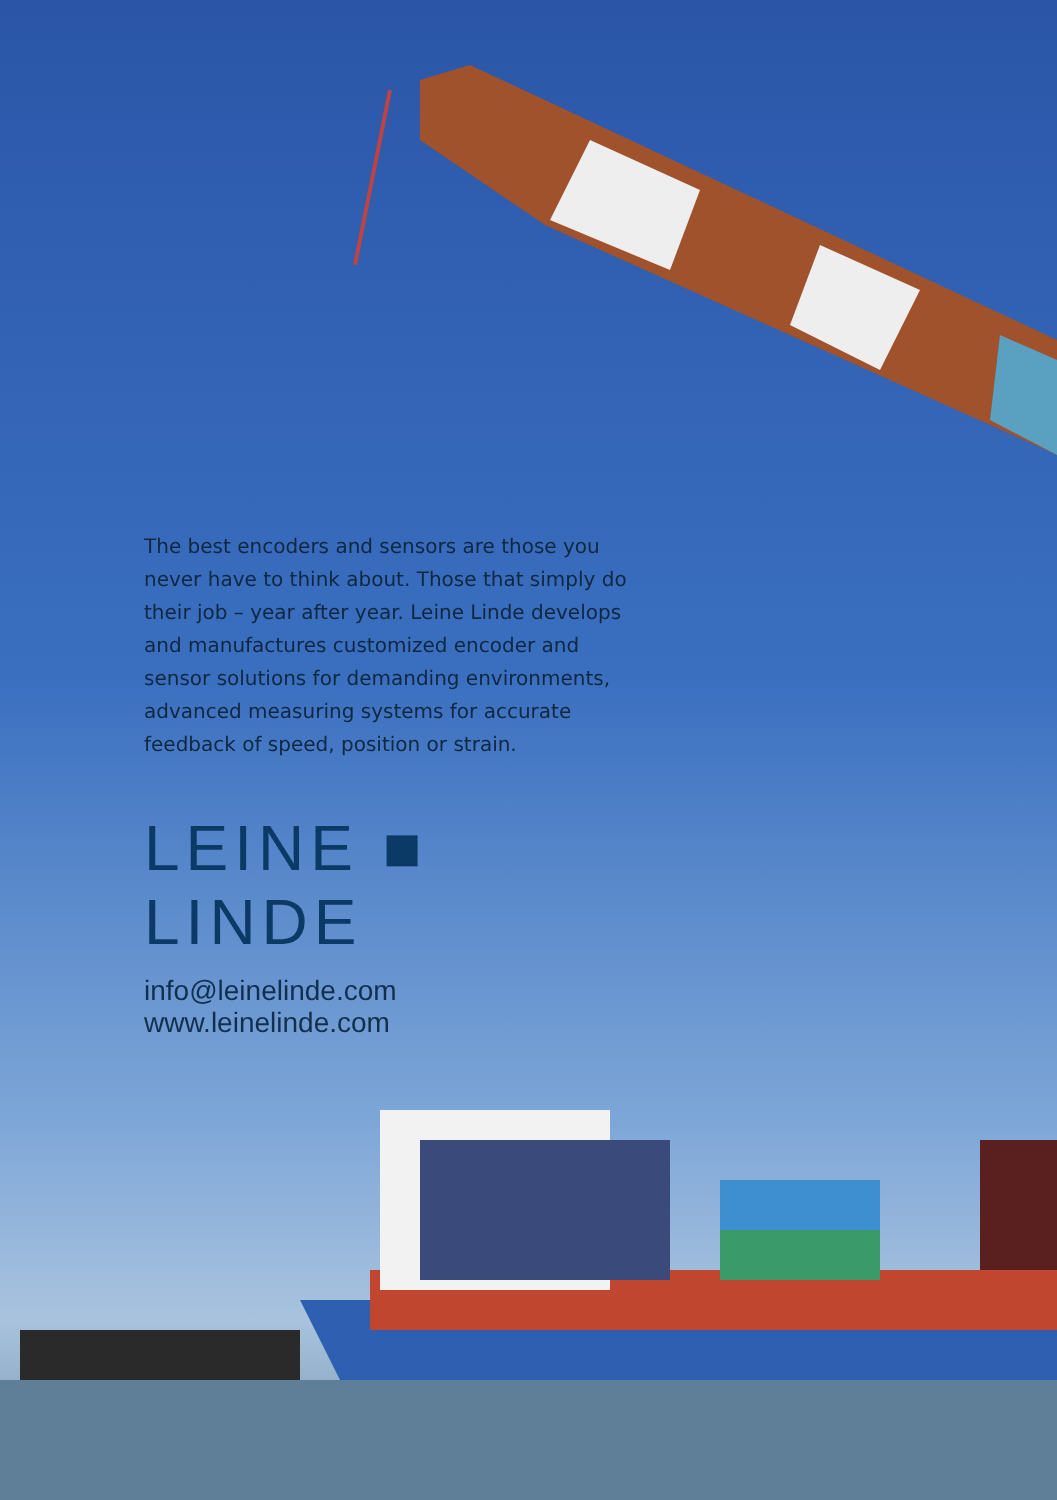The best encoders and sensors are those you never have to think about. Those that simply do their job – year after year. Leine Linde develops and manufactures customized encoder and sensor solutions for demanding environments, advanced measuring systems for accurate feedback of speed, position or strain.
LEINE ■ LINDE
info@leinelinde.com www.leinelinde.com